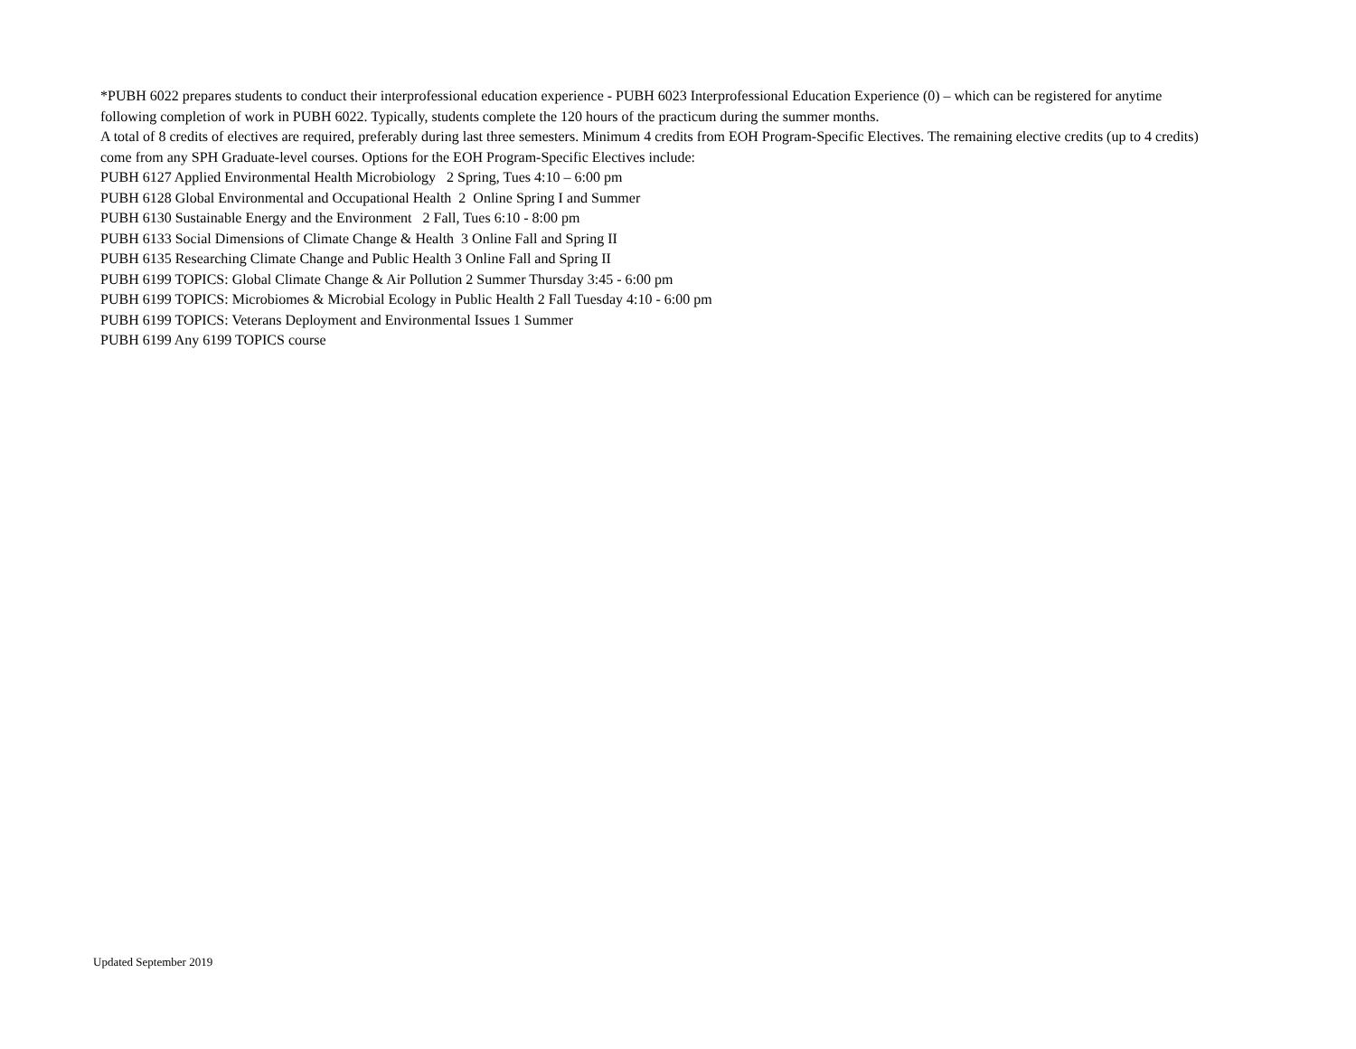*PUBH 6022 prepares students to conduct their interprofessional education experience - PUBH 6023 Interprofessional Education Experience (0) – which can be registered for anytime following completion of work in PUBH 6022. Typically, students complete the 120 hours of the practicum during the summer months.
A total of 8 credits of electives are required, preferably during last three semesters. Minimum 4 credits from EOH Program-Specific Electives. The remaining elective credits (up to 4 credits) come from any SPH Graduate-level courses. Options for the EOH Program-Specific Electives include:
PUBH 6127 Applied Environmental Health Microbiology 2 Spring, Tues 4:10 – 6:00 pm
PUBH 6128 Global Environmental and Occupational Health 2 Online Spring I and Summer
PUBH 6130 Sustainable Energy and the Environment 2 Fall, Tues 6:10 - 8:00 pm
PUBH 6133 Social Dimensions of Climate Change & Health 3 Online Fall and Spring II
PUBH 6135 Researching Climate Change and Public Health 3 Online Fall and Spring II
PUBH 6199 TOPICS: Global Climate Change & Air Pollution 2 Summer Thursday 3:45 - 6:00 pm
PUBH 6199 TOPICS: Microbiomes & Microbial Ecology in Public Health 2 Fall Tuesday 4:10 - 6:00 pm
PUBH 6199 TOPICS: Veterans Deployment and Environmental Issues 1 Summer
PUBH 6199 Any 6199 TOPICS course
Updated September 2019